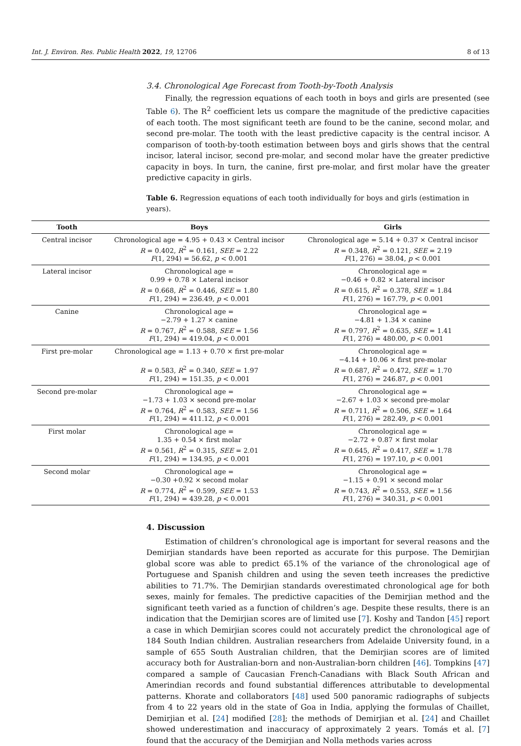Int. J. Environ. Res. Public Health 2022, 19, 12706 8 of 13
3.4. Chronological Age Forecast from Tooth-by-Tooth Analysis
Finally, the regression equations of each tooth in boys and girls are presented (see Table 6). The R<sup>2</sup> coefficient lets us compare the magnitude of the predictive capacities of each tooth. The most significant teeth are found to be the canine, second molar, and second pre-molar. The tooth with the least predictive capacity is the central incisor. A comparison of tooth-by-tooth estimation between boys and girls shows that the central incisor, lateral incisor, second pre-molar, and second molar have the greater predictive capacity in boys. In turn, the canine, first pre-molar, and first molar have the greater predictive capacity in girls.
Table 6. Regression equations of each tooth individually for boys and girls (estimation in years).
| Tooth | Boys | Girls |
| --- | --- | --- |
| Central incisor | Chronological age = 4.95 + 0.43 × Central incisor R = 0.402, R<sup>2</sup> = 0.161, SEE = 2.22 F (1, 294) = 56.62, p < 0.001 | Chronological age = 5.14 + 0.37 × Central incisor R = 0.348, R<sup>2</sup> = 0.121, SEE = 2.19 F (1, 276) = 38.04, p < 0.001 |
| Lateral incisor | Chronological age = 0.99 + 0.78 × Lateral incisor R = 0.668, R<sup>2</sup> = 0.446, SEE = 1.80 F (1, 294) = 236.49, p < 0.001 | Chronological age = −0.46 + 0.82 × Lateral incisor R = 0.615, R<sup>2</sup> = 0.378, SEE = 1.84 F (1, 276) = 167.79, p < 0.001 |
| Canine | Chronological age = −2.79 + 1.27 × canine R = 0.767, R<sup>2</sup> = 0.588, SEE = 1.56 F (1, 294) = 419.04, p < 0.001 | Chronological age = −4.81 + 1.34 × canine R = 0.797, R<sup>2</sup> = 0.635, SEE = 1.41 F (1, 276) = 480.00, p < 0.001 |
| First pre-molar | Chronological age = 1.13 + 0.70 × first pre-molar R = 0.583, R<sup>2</sup> = 0.340, SEE = 1.97 F (1, 294) = 151.35, p < 0.001 | Chronological age = −4.14 + 10.06 × first pre-molar R = 0.687, R<sup>2</sup> = 0.472, SEE = 1.70 F (1, 276) = 246.87, p < 0.001 |
| Second pre-molar | Chronological age = −1.73 + 1.03 × second pre-molar R = 0.764, R<sup>2</sup> = 0.583, SEE = 1.56 F (1, 294) = 411.12, p < 0.001 | Chronological age = −2.67 + 1.03 × second pre-molar R = 0.711, R<sup>2</sup> = 0.506, SEE = 1.64 F (1, 276) = 282.49, p < 0.001 |
| First molar | Chronological age = 1.35 + 0.54 × first molar R = 0.561, R<sup>2</sup> = 0.315, SEE = 2.01 F (1, 294) = 134.95, p < 0.001 | Chronological age = −2.72 + 0.87 × first molar R = 0.645, R<sup>2</sup> = 0.417, SEE = 1.78 F (1, 276) = 197.10, p < 0.001 |
| Second molar | Chronological age = −0.30 +0.92 × second molar R = 0.774, R<sup>2</sup> = 0.599, SEE = 1.53 F (1, 294) = 439.28, p < 0.001 | Chronological age = −1.15 + 0.91 × second molar R = 0.743, R<sup>2</sup> = 0.553, SEE = 1.56 F (1, 276) = 340.31, p < 0.001 |
4. Discussion
Estimation of children’s chronological age is important for several reasons and the Demirjian standards have been reported as accurate for this purpose. The Demirjian global score was able to predict 65.1% of the variance of the chronological age of Portuguese and Spanish children and using the seven teeth increases the predictive abilities to 71.7%. The Demirjian standards overestimated chronological age for both sexes, mainly for females. The predictive capacities of the Demirjian method and the significant teeth varied as a function of children’s age. Despite these results, there is an indication that the Demirjian scores are of limited use [7]. Koshy and Tandon [45] report a case in which Demirjian scores could not accurately predict the chronological age of 184 South Indian children. Australian researchers from Adelaide University found, in a sample of 655 South Australian children, that the Demirjian scores are of limited accuracy both for Australian-born and non-Australian-born children [46]. Tompkins [47] compared a sample of Caucasian French-Canadians with Black South African and Amerindian records and found substantial differences attributable to developmental patterns. Khorate and collaborators [48] used 500 panoramic radiographs of subjects from 4 to 22 years old in the state of Goa in India, applying the formulas of Chaillet, Demirjian et al. [24] modified [28]; the methods of Demirjian et al. [24] and Chaillet showed underestimation and inaccuracy of approximately 2 years. Tomás et al. [7] found that the accuracy of the Demirjian and Nolla methods varies across